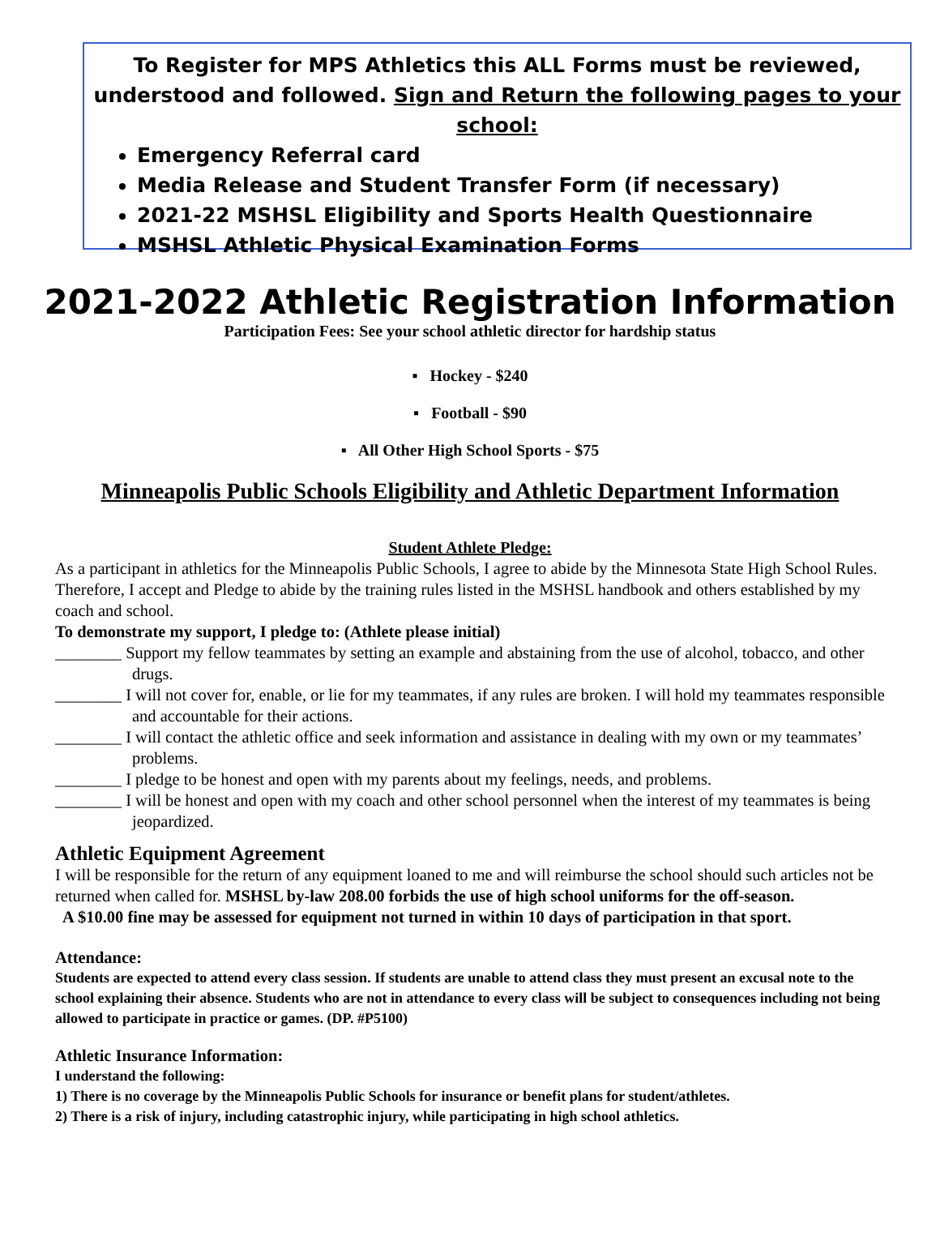To Register for MPS Athletics this ALL Forms must be reviewed, understood and followed. Sign and Return the following pages to your school:
Emergency Referral card
Media Release and Student Transfer Form (if necessary)
2021-22 MSHSL Eligibility and Sports Health Questionnaire
MSHSL Athletic Physical Examination Forms
2021-2022 Athletic Registration Information
Participation Fees: See your school athletic director for hardship status
▪ Hockey - $240
▪ Football - $90
▪ All Other High School Sports - $75
Minneapolis Public Schools Eligibility and Athletic Department Information
Student Athlete Pledge:
As a participant in athletics for the Minneapolis Public Schools, I agree to abide by the Minnesota State High School Rules. Therefore, I accept and Pledge to abide by the training rules listed in the MSHSL handbook and others established by my coach and school.
To demonstrate my support, I pledge to: (Athlete please initial)
________ Support my fellow teammates by setting an example and abstaining from the use of alcohol, tobacco, and other drugs.
________ I will not cover for, enable, or lie for my teammates, if any rules are broken. I will hold my teammates responsible and accountable for their actions.
________ I will contact the athletic office and seek information and assistance in dealing with my own or my teammates’ problems.
________ I pledge to be honest and open with my parents about my feelings, needs, and problems.
________ I will be honest and open with my coach and other school personnel when the interest of my teammates is being jeopardized.
Athletic Equipment Agreement
I will be responsible for the return of any equipment loaned to me and will reimburse the school should such articles not be returned when called for. MSHSL by-law 208.00 forbids the use of high school uniforms for the off-season.
A $10.00 fine may be assessed for equipment not turned in within 10 days of participation in that sport.
Attendance:
Students are expected to attend every class session. If students are unable to attend class they must present an excusal note to the school explaining their absence. Students who are not in attendance to every class will be subject to consequences including not being allowed to participate in practice or games. (DP. #P5100)
Athletic Insurance Information:
I understand the following:
1) There is no coverage by the Minneapolis Public Schools for insurance or benefit plans for student/athletes.
2) There is a risk of injury, including catastrophic injury, while participating in high school athletics.